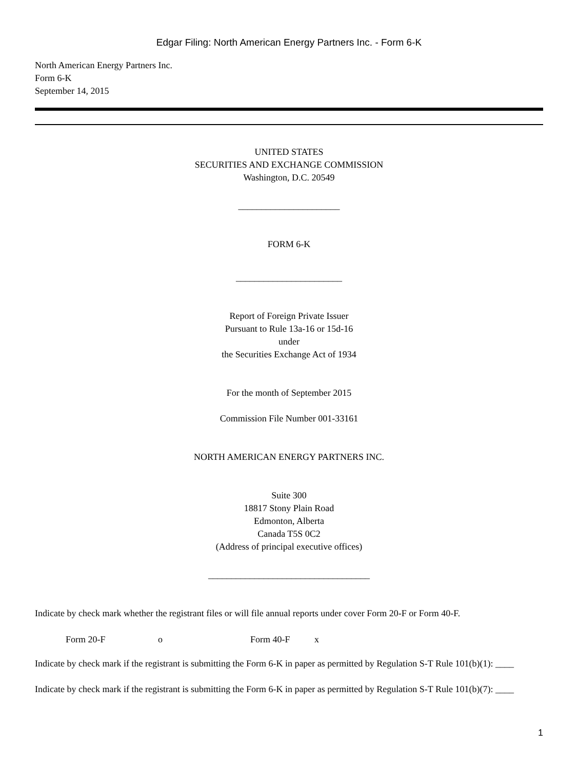Edgar Filing: North American Energy Partners Inc. - Form 6-K
North American Energy Partners Inc.
Form 6-K
September 14, 2015
UNITED STATES
SECURITIES AND EXCHANGE COMMISSION
Washington, D.C. 20549
______________________
FORM 6-K
_______________________
Report of Foreign Private Issuer
Pursuant to Rule 13a-16 or 15d-16
under
the Securities Exchange Act of 1934
For the month of September 2015
Commission File Number 001-33161
NORTH AMERICAN ENERGY PARTNERS INC.
Suite 300
18817 Stony Plain Road
Edmonton, Alberta
Canada T5S 0C2
(Address of principal executive offices)
___________________________________
Indicate by check mark whether the registrant files or will file annual reports under cover Form 20-F or Form 40-F.
Form 20-F o Form 40-F x
Indicate by check mark if the registrant is submitting the Form 6-K in paper as permitted by Regulation S-T Rule 101(b)(1): ____
Indicate by check mark if the registrant is submitting the Form 6-K in paper as permitted by Regulation S-T Rule 101(b)(7): ____
1